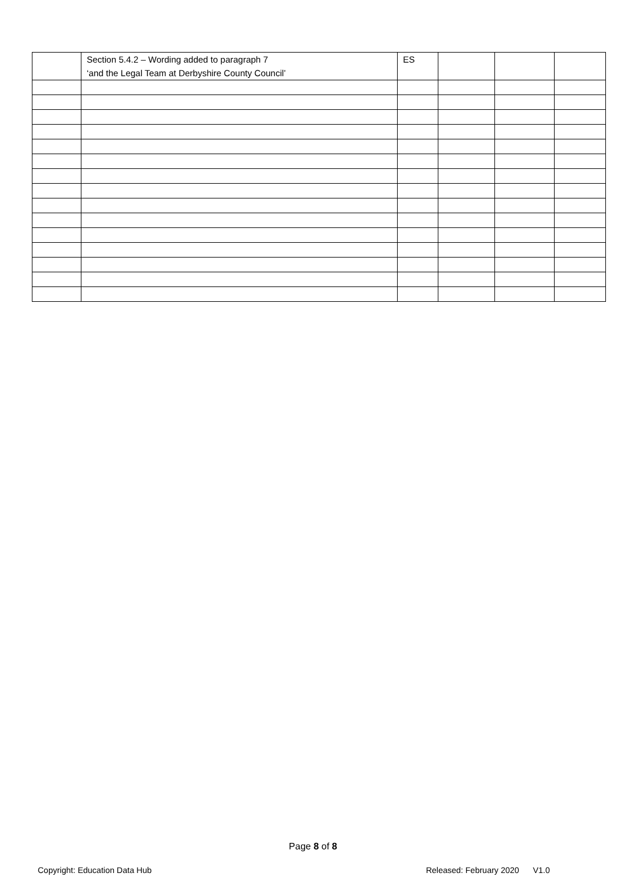| | Section 5.4.2 – Wording added to paragraph 7 ‘and the Legal Team at Derbyshire County Council’ | ES | | | |
Page 8 of 8
Copyright: Education Data Hub Released: February 2020 V1.0